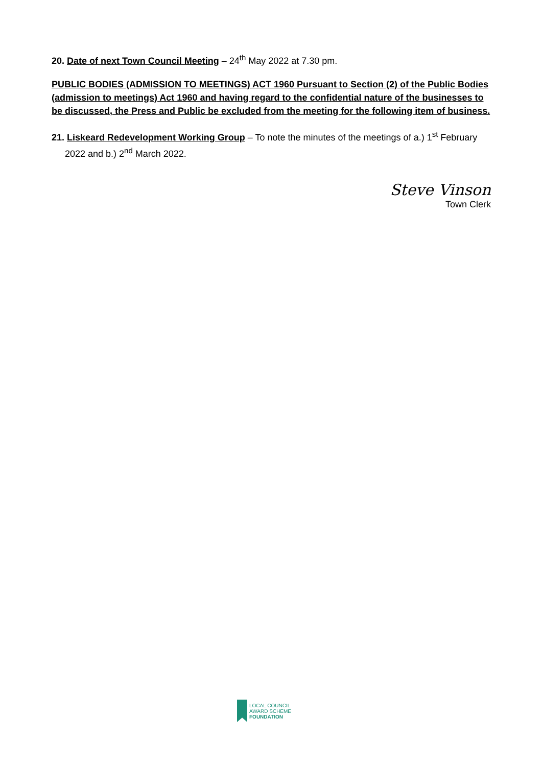20. Date of next Town Council Meeting – 24<sup>th</sup> May 2022 at 7.30 pm.
PUBLIC BODIES (ADMISSION TO MEETINGS) ACT 1960 Pursuant to Section (2) of the Public Bodies (admission to meetings) Act 1960 and having regard to the confidential nature of the businesses to be discussed, the Press and Public be excluded from the meeting for the following item of business.
21. Liskeard Redevelopment Working Group – To note the minutes of the meetings of a.) 1<sup>st</sup> February 2022 and b.) 2<sup>nd</sup> March 2022.
Steve Vinson
Town Clerk
LOCAL COUNCIL
AWARD SCHEME
FOUNDATION